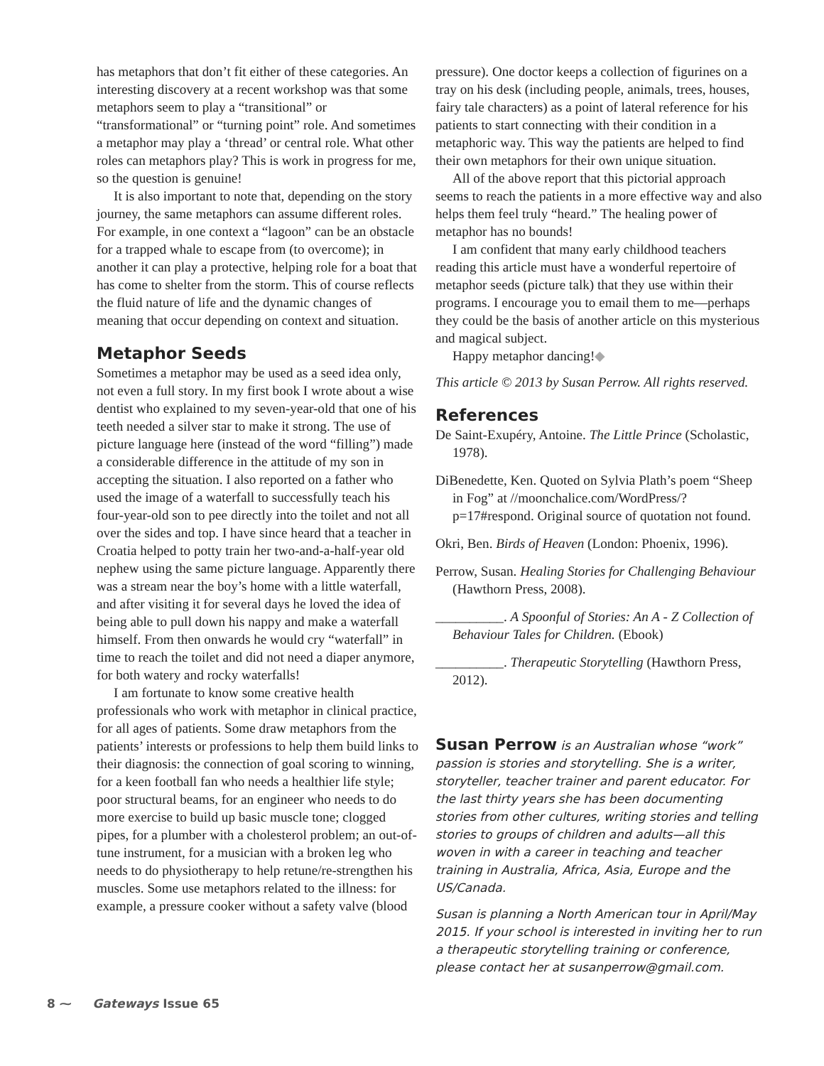has metaphors that don’t fit either of these categories. An interesting discovery at a recent workshop was that some metaphors seem to play a “transitional” or “transformational” or “turning point” role. And sometimes a metaphor may play a ‘thread’ or central role. What other roles can metaphors play? This is work in progress for me, so the question is genuine!
It is also important to note that, depending on the story journey, the same metaphors can assume different roles. For example, in one context a “lagoon” can be an obstacle for a trapped whale to escape from (to overcome); in another it can play a protective, helping role for a boat that has come to shelter from the storm. This of course reflects the fluid nature of life and the dynamic changes of meaning that occur depending on context and situation.
Metaphor Seeds
Sometimes a metaphor may be used as a seed idea only, not even a full story. In my first book I wrote about a wise dentist who explained to my seven-year-old that one of his teeth needed a silver star to make it strong. The use of picture language here (instead of the word “filling”) made a considerable difference in the attitude of my son in accepting the situation. I also reported on a father who used the image of a waterfall to successfully teach his four-year-old son to pee directly into the toilet and not all over the sides and top. I have since heard that a teacher in Croatia helped to potty train her two-and-a-half-year old nephew using the same picture language. Apparently there was a stream near the boy’s home with a little waterfall, and after visiting it for several days he loved the idea of being able to pull down his nappy and make a waterfall himself. From then onwards he would cry “waterfall” in time to reach the toilet and did not need a diaper anymore, for both watery and rocky waterfalls!
I am fortunate to know some creative health professionals who work with metaphor in clinical practice, for all ages of patients. Some draw metaphors from the patients’ interests or professions to help them build links to their diagnosis: the connection of goal scoring to winning, for a keen football fan who needs a healthier life style; poor structural beams, for an engineer who needs to do more exercise to build up basic muscle tone; clogged pipes, for a plumber with a cholesterol problem; an out-of-tune instrument, for a musician with a broken leg who needs to do physiotherapy to help retune/re-strengthen his muscles. Some use metaphors related to the illness: for example, a pressure cooker without a safety valve (blood
pressure). One doctor keeps a collection of figurines on a tray on his desk (including people, animals, trees, houses, fairy tale characters) as a point of lateral reference for his patients to start connecting with their condition in a metaphoric way. This way the patients are helped to find their own metaphors for their own unique situation.
All of the above report that this pictorial approach seems to reach the patients in a more effective way and also helps them feel truly “heard.” The healing power of metaphor has no bounds!
I am confident that many early childhood teachers reading this article must have a wonderful repertoire of metaphor seeds (picture talk) that they use within their programs. I encourage you to email them to me—perhaps they could be the basis of another article on this mysterious and magical subject.
Happy metaphor dancing!◆
This article © 2013 by Susan Perrow. All rights reserved.
References
De Saint-Exupéry, Antoine. The Little Prince (Scholastic, 1978).
DiBenedette, Ken. Quoted on Sylvia Plath’s poem “Sheep in Fog” at //moonchalice.com/WordPress/?p=17#respond. Original source of quotation not found.
Okri, Ben. Birds of Heaven (London: Phoenix, 1996).
Perrow, Susan. Healing Stories for Challenging Behaviour (Hawthorn Press, 2008).
__________. A Spoonful of Stories: An A - Z Collection of Behaviour Tales for Children. (Ebook)
__________. Therapeutic Storytelling (Hawthorn Press, 2012).
Susan Perrow is an Australian whose “work” passion is stories and storytelling. She is a writer, storyteller, teacher trainer and parent educator. For the last thirty years she has been documenting stories from other cultures, writing stories and telling stories to groups of children and adults—all this woven in with a career in teaching and teacher training in Australia, Africa, Asia, Europe and the US/Canada.
Susan is planning a North American tour in April/May 2015. If your school is interested in inviting her to run a therapeutic storytelling training or conference, please contact her at susanperrow@gmail.com.
8 ⁓ Gateways Issue 65